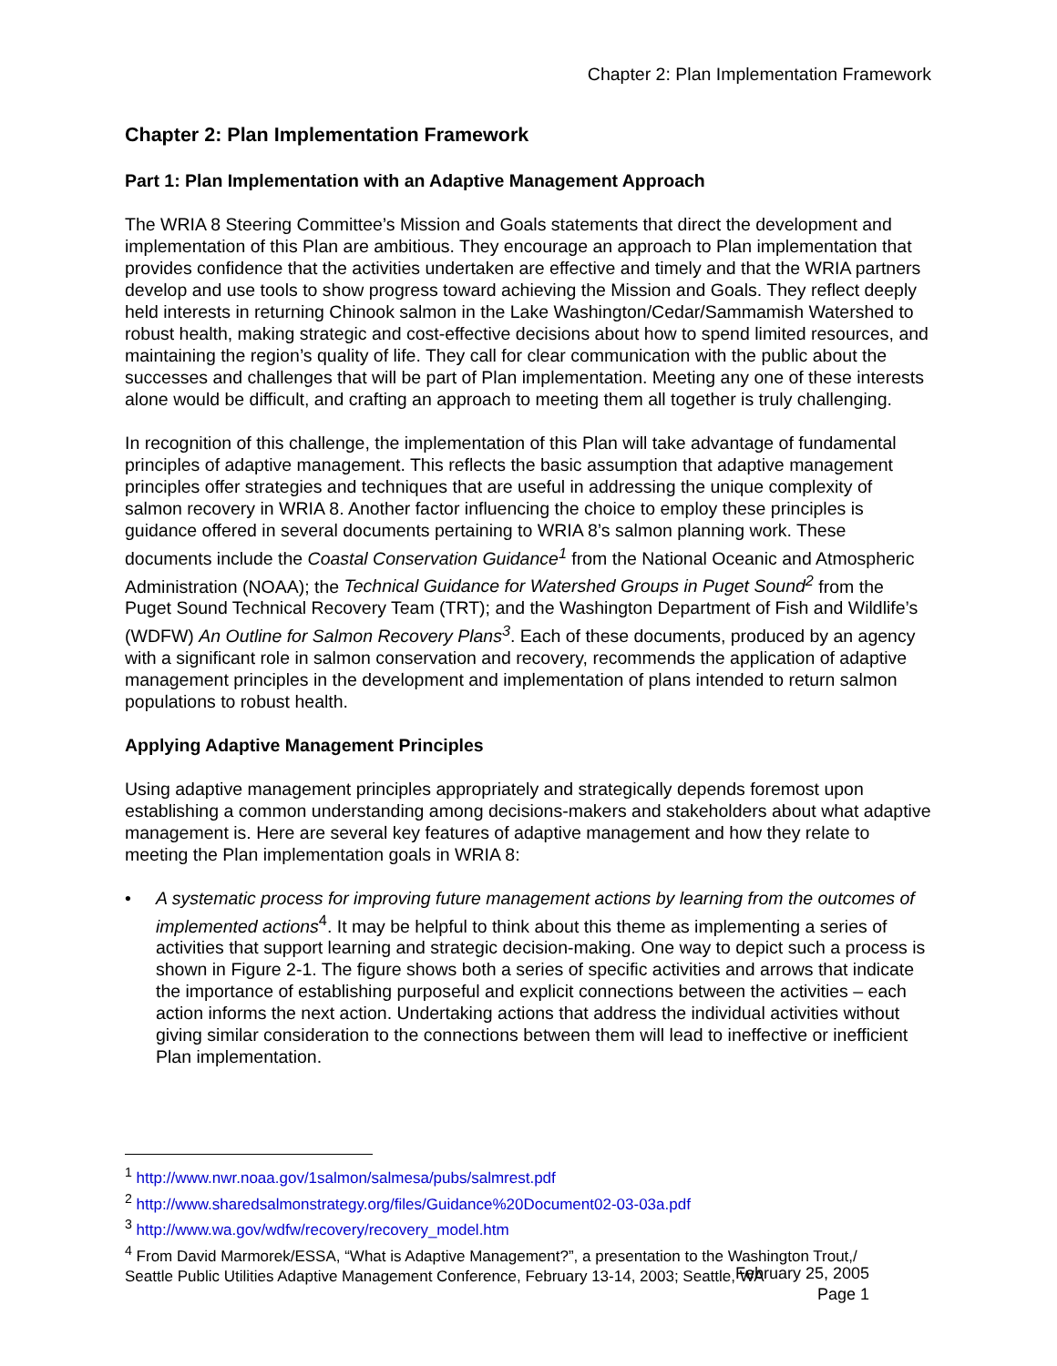Chapter 2: Plan Implementation Framework
Chapter 2: Plan Implementation Framework
Part 1: Plan Implementation with an Adaptive Management Approach
The WRIA 8 Steering Committee’s Mission and Goals statements that direct the development and implementation of this Plan are ambitious. They encourage an approach to Plan implementation that provides confidence that the activities undertaken are effective and timely and that the WRIA partners develop and use tools to show progress toward achieving the Mission and Goals. They reflect deeply held interests in returning Chinook salmon in the Lake Washington/Cedar/Sammamish Watershed to robust health, making strategic and cost-effective decisions about how to spend limited resources, and maintaining the region’s quality of life. They call for clear communication with the public about the successes and challenges that will be part of Plan implementation. Meeting any one of these interests alone would be difficult, and crafting an approach to meeting them all together is truly challenging.
In recognition of this challenge, the implementation of this Plan will take advantage of fundamental principles of adaptive management. This reflects the basic assumption that adaptive management principles offer strategies and techniques that are useful in addressing the unique complexity of salmon recovery in WRIA 8. Another factor influencing the choice to employ these principles is guidance offered in several documents pertaining to WRIA 8’s salmon planning work. These documents include the Coastal Conservation Guidance<sup>1</sup> from the National Oceanic and Atmospheric Administration (NOAA); the Technical Guidance for Watershed Groups in Puget Sound<sup>2</sup> from the Puget Sound Technical Recovery Team (TRT); and the Washington Department of Fish and Wildlife’s (WDFW) An Outline for Salmon Recovery Plans<sup>3</sup>. Each of these documents, produced by an agency with a significant role in salmon conservation and recovery, recommends the application of adaptive management principles in the development and implementation of plans intended to return salmon populations to robust health.
Applying Adaptive Management Principles
Using adaptive management principles appropriately and strategically depends foremost upon establishing a common understanding among decisions-makers and stakeholders about what adaptive management is. Here are several key features of adaptive management and how they relate to meeting the Plan implementation goals in WRIA 8:
• A systematic process for improving future management actions by learning from the outcomes of implemented actions<sup>4</sup>. It may be helpful to think about this theme as implementing a series of activities that support learning and strategic decision-making. One way to depict such a process is shown in Figure 2-1. The figure shows both a series of specific activities and arrows that indicate the importance of establishing purposeful and explicit connections between the activities – each action informs the next action. Undertaking actions that address the individual activities without giving similar consideration to the connections between them will lead to ineffective or inefficient Plan implementation.
<sup>1</sup> http://www.nwr.noaa.gov/1salmon/salmesa/pubs/salmrest.pdf
<sup>2</sup> http://www.sharedsalmonstrategy.org/files/Guidance%20Document02-03-03a.pdf
<sup>3</sup> http://www.wa.gov/wdfw/recovery/recovery_model.htm
<sup>4</sup> From David Marmorek/ESSA, “What is Adaptive Management?”, a presentation to the Washington Trout,/ Seattle Public Utilities Adaptive Management Conference, February 13-14, 2003; Seattle, WA
February 25, 2005
Page 1